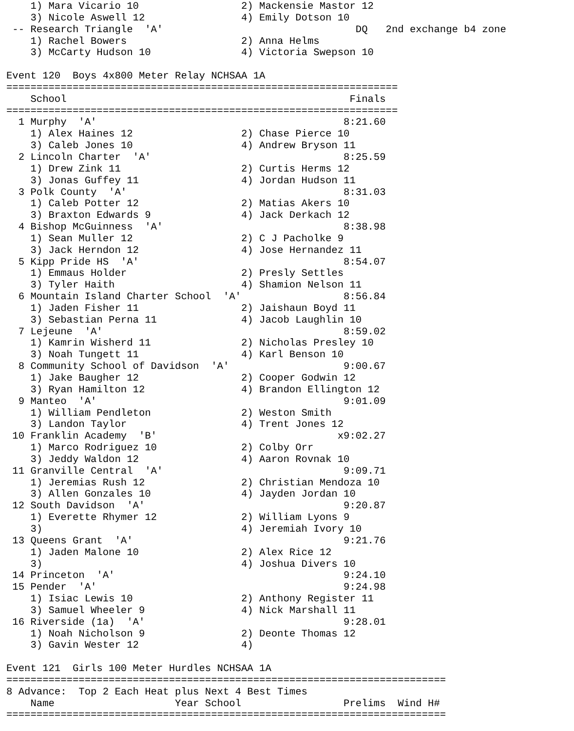1) Mara Vicario 10                 2) Mackensie Mastor 12
    3) Nicole Aswell 12                4) Emily Dotson 10
 -- Research Triangle  'A'                                DQ   2nd exchange b4 zone
    1) Rachel Bowers                   2) Anna Helms
    3) McCarty Hudson 10               4) Victoria Swepson 10

Event 120  Boys 4x800 Meter Relay NCHSAA 1A
=================================================================
    School                                               Finals
=================================================================
  1 Murphy  'A'                                         8:21.60
    1) Alex Haines 12                  2) Chase Pierce 10
    3) Caleb Jones 10                  4) Andrew Bryson 11
  2 Lincoln Charter  'A'                                8:25.59
    1) Drew Zink 11                    2) Curtis Herms 12
    3) Jonas Guffey 11                 4) Jordan Hudson 11
  3 Polk County  'A'                                    8:31.03
    1) Caleb Potter 12                 2) Matias Akers 10
    3) Braxton Edwards 9               4) Jack Derkach 12
  4 Bishop McGuinness  'A'                              8:38.98
    1) Sean Muller 12                  2) C J Pacholke 9
    3) Jack Herndon 12                 4) Jose Hernandez 11
  5 Kipp Pride HS  'A'                                  8:54.07
    1) Emmaus Holder                   2) Presly Settles
    3) Tyler Haith                     4) Shamion Nelson 11
  6 Mountain Island Charter School  'A'                 8:56.84
    1) Jaden Fisher 11                 2) Jaishaun Boyd 11
    3) Sebastian Perna 11              4) Jacob Laughlin 10
  7 Lejeune  'A'                                        8:59.02
    1) Kamrin Wisherd 11               2) Nicholas Presley 10
    3) Noah Tungett 11                 4) Karl Benson 10
  8 Community School of Davidson  'A'                   9:00.67
    1) Jake Baugher 12                 2) Cooper Godwin 12
    3) Ryan Hamilton 12                4) Brandon Ellington 12
  9 Manteo  'A'                                         9:01.09
    1) William Pendleton               2) Weston Smith
    3) Landon Taylor                   4) Trent Jones 12
 10 Franklin Academy  'B'                              x9:02.27
    1) Marco Rodriguez 10              2) Colby Orr
    3) Jeddy Waldon 12                 4) Aaron Rovnak 10
 11 Granville Central  'A'                              9:09.71
    1) Jeremias Rush 12                2) Christian Mendoza 10
    3) Allen Gonzales 10               4) Jayden Jordan 10
 12 South Davidson  'A'                                 9:20.87
    1) Everette Rhymer 12              2) William Lyons 9
    3)                                 4) Jeremiah Ivory 10
 13 Queens Grant  'A'                                   9:21.76
    1) Jaden Malone 10                 2) Alex Rice 12
    3)                                 4) Joshua Divers 10
 14 Princeton  'A'                                      9:24.10
 15 Pender  'A'                                         9:24.98
    1) Isiac Lewis 10                  2) Anthony Register 11
    3) Samuel Wheeler 9                4) Nick Marshall 11
 16 Riverside (1a)  'A'                                 9:28.01
    1) Noah Nicholson 9                2) Deonte Thomas 12
    3) Gavin Wester 12                 4)

Event 121  Girls 100 Meter Hurdles NCHSAA 1A
=========================================================================
8 Advance:  Top 2 Each Heat plus Next 4 Best Times
    Name                    Year School                 Prelims  Wind H#
=========================================================================